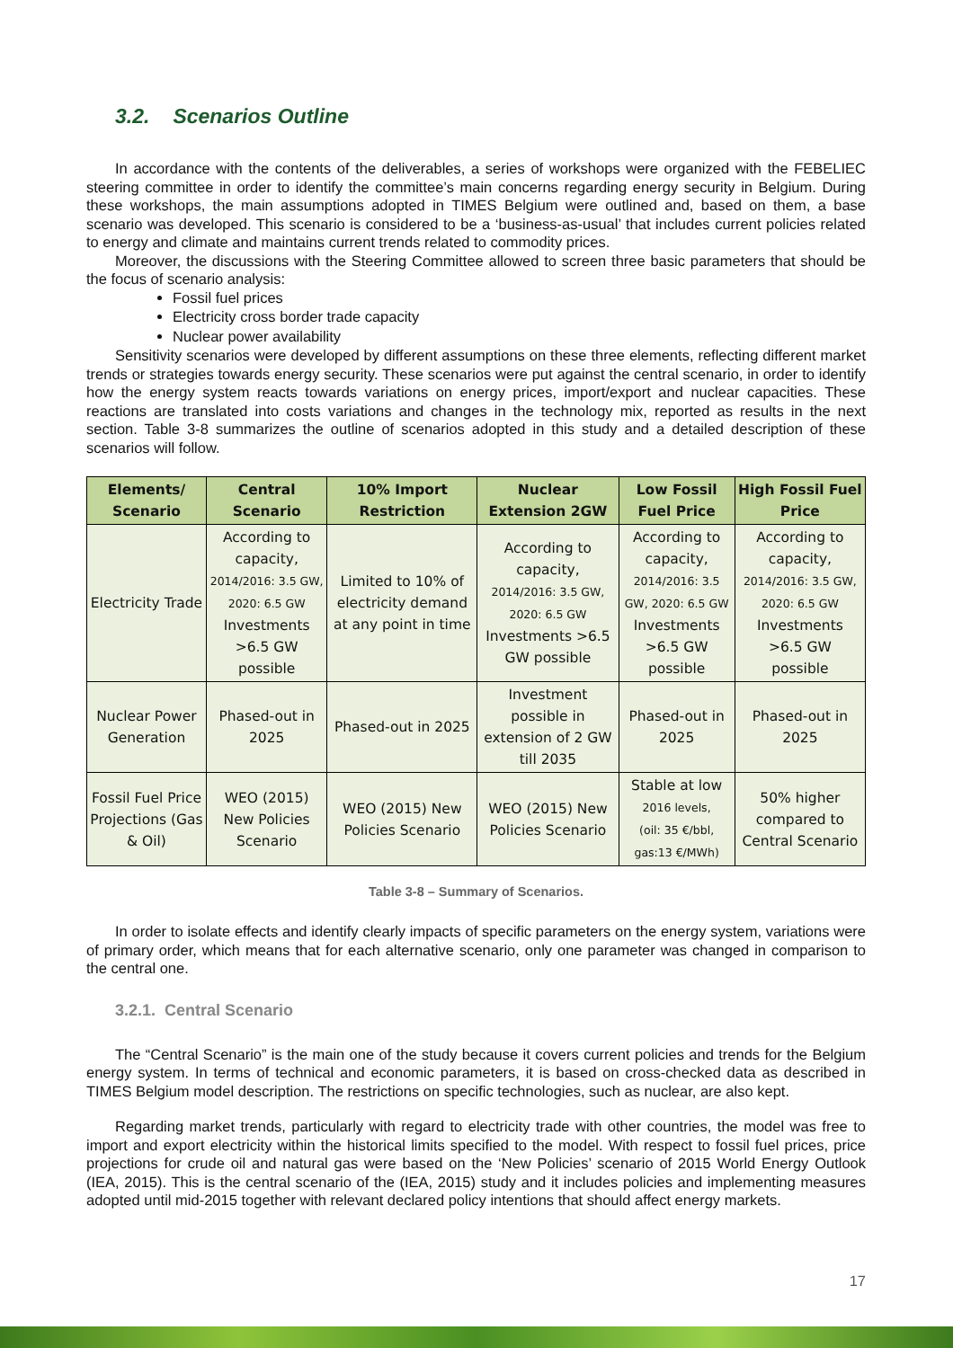3.2. Scenarios Outline
In accordance with the contents of the deliverables, a series of workshops were organized with the FEBELIEC steering committee in order to identify the committee’s main concerns regarding energy security in Belgium. During these workshops, the main assumptions adopted in TIMES Belgium were outlined and, based on them, a base scenario was developed. This scenario is considered to be a ‘business-as-usual’ that includes current policies related to energy and climate and maintains current trends related to commodity prices.
Moreover, the discussions with the Steering Committee allowed to screen three basic parameters that should be the focus of scenario analysis:
Fossil fuel prices
Electricity cross border trade capacity
Nuclear power availability
Sensitivity scenarios were developed by different assumptions on these three elements, reflecting different market trends or strategies towards energy security. These scenarios were put against the central scenario, in order to identify how the energy system reacts towards variations on energy prices, import/export and nuclear capacities. These reactions are translated into costs variations and changes in the technology mix, reported as results in the next section. Table 3-8 summarizes the outline of scenarios adopted in this study and a detailed description of these scenarios will follow.
| Elements/ Scenario | Central Scenario | 10% Import Restriction | Nuclear Extension 2GW | Low Fossil Fuel Price | High Fossil Fuel Price |
| --- | --- | --- | --- | --- | --- |
| Electricity Trade | According to capacity, 2014/2016: 3.5 GW, 2020: 6.5 GW Investments >6.5 GW possible | Limited to 10% of electricity demand at any point in time | According to capacity, 2014/2016: 3.5 GW, 2020: 6.5 GW Investments >6.5 GW possible | According to capacity, 2014/2016: 3.5 GW, 2020: 6.5 GW Investments >6.5 GW possible | According to capacity, 2014/2016: 3.5 GW, 2020: 6.5 GW Investments >6.5 GW possible |
| Nuclear Power Generation | Phased-out in 2025 | Phased-out in 2025 | Investment possible in extension of 2 GW till 2035 | Phased-out in 2025 | Phased-out in 2025 |
| Fossil Fuel Price Projections (Gas & Oil) | WEO (2015) New Policies Scenario | WEO (2015) New Policies Scenario | WEO (2015) New Policies Scenario | Stable at low 2016 levels, (oil: 35 €/bbl, gas:13 €/MWh) | 50% higher compared to Central Scenario |
Table 3-8 – Summary of Scenarios.
In order to isolate effects and identify clearly impacts of specific parameters on the energy system, variations were of primary order, which means that for each alternative scenario, only one parameter was changed in comparison to the central one.
3.2.1. Central Scenario
The “Central Scenario” is the main one of the study because it covers current policies and trends for the Belgium energy system. In terms of technical and economic parameters, it is based on cross-checked data as described in TIMES Belgium model description. The restrictions on specific technologies, such as nuclear, are also kept.
Regarding market trends, particularly with regard to electricity trade with other countries, the model was free to import and export electricity within the historical limits specified to the model. With respect to fossil fuel prices, price projections for crude oil and natural gas were based on the ‘New Policies’ scenario of 2015 World Energy Outlook (IEA, 2015). This is the central scenario of the (IEA, 2015) study and it includes policies and implementing measures adopted until mid-2015 together with relevant declared policy intentions that should affect energy markets.
17